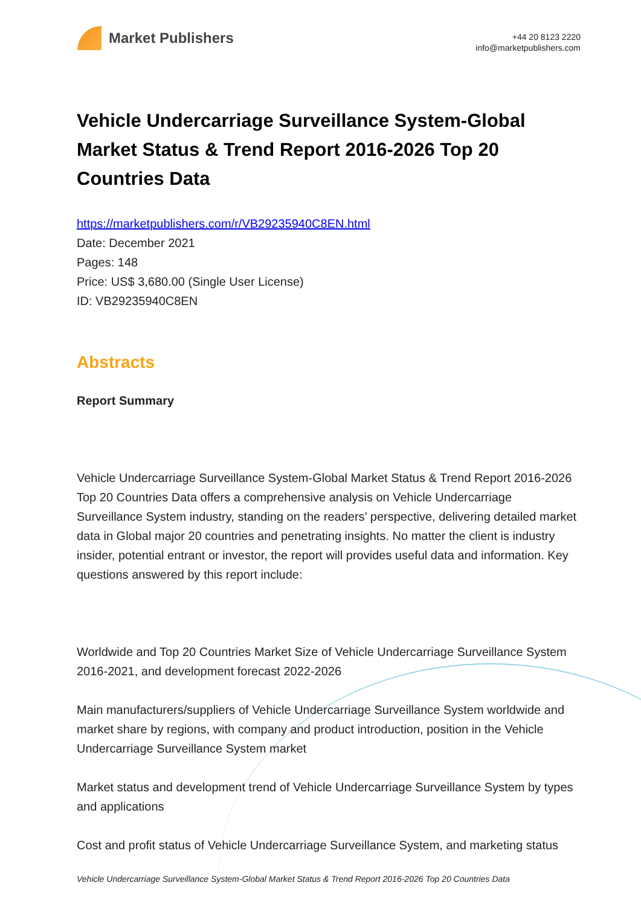Market Publishers
+44 20 8123 2220
info@marketpublishers.com
Vehicle Undercarriage Surveillance System-Global Market Status & Trend Report 2016-2026 Top 20 Countries Data
https://marketpublishers.com/r/VB29235940C8EN.html
Date: December 2021
Pages: 148
Price: US$ 3,680.00 (Single User License)
ID: VB29235940C8EN
Abstracts
Report Summary
Vehicle Undercarriage Surveillance System-Global Market Status & Trend Report 2016-2026 Top 20 Countries Data offers a comprehensive analysis on Vehicle Undercarriage Surveillance System industry, standing on the readers’ perspective, delivering detailed market data in Global major 20 countries and penetrating insights. No matter the client is industry insider, potential entrant or investor, the report will provides useful data and information. Key questions answered by this report include:
Worldwide and Top 20 Countries Market Size of Vehicle Undercarriage Surveillance System 2016-2021, and development forecast 2022-2026
Main manufacturers/suppliers of Vehicle Undercarriage Surveillance System worldwide and market share by regions, with company and product introduction, position in the Vehicle Undercarriage Surveillance System market
Market status and development trend of Vehicle Undercarriage Surveillance System by types and applications
Cost and profit status of Vehicle Undercarriage Surveillance System, and marketing status
Vehicle Undercarriage Surveillance System-Global Market Status & Trend Report 2016-2026 Top 20 Countries Data